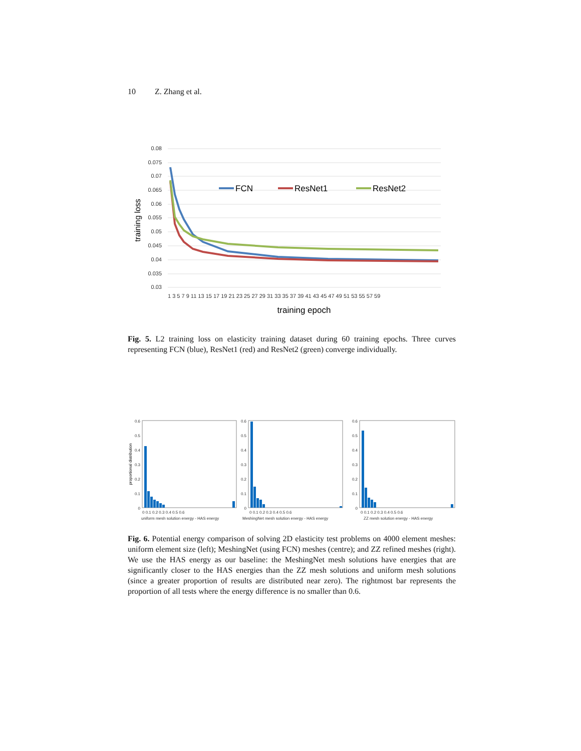10 Z. Zhang et al.
0.08
0.075
0.07
0.065
0.06
0.055
0.05
0.045
0.04
0.035
0.03
training loss
1 3 5 7 9 11 13 15 17 19 21 23 25 27 29 31 33 35 37 39 41 43 45 47 49 51 53 55 57 59
training epoch
FCN
ResNet1
ResNet2
Fig. 5. L2 training loss on elasticity training dataset during 60 training epochs. Three curves representing FCN (blue), ResNet1 (red) and ResNet2 (green) converge individually.
0.6
0.5
0.4
0.3
0.2
0.1
0
0.6
0.5
0.4
0.3
0.2
0.1
0
0.6
0.5
0.4
0.3
0.2
0.1
0
0 0.1 0.2 0.3 0.4 0.5 0.6
0 0.1 0.2 0.3 0.4 0.5 0.6
0 0.1 0.2 0.3 0.4 0.5 0.6
uniform mesh solution energy - HAS energy
MeshingNet mesh solution energy - HAS energy
ZZ mesh solution energy - HAS energy
proportional distribution
Fig. 6. Potential energy comparison of solving 2D elasticity test problems on 4000 element meshes: uniform element size (left); MeshingNet (using FCN) meshes (centre); and ZZ refined meshes (right). We use the HAS energy as our baseline: the MeshingNet mesh solutions have energies that are significantly closer to the HAS energies than the ZZ mesh solutions and uniform mesh solutions (since a greater proportion of results are distributed near zero). The rightmost bar represents the proportion of all tests where the energy difference is no smaller than 0.6.